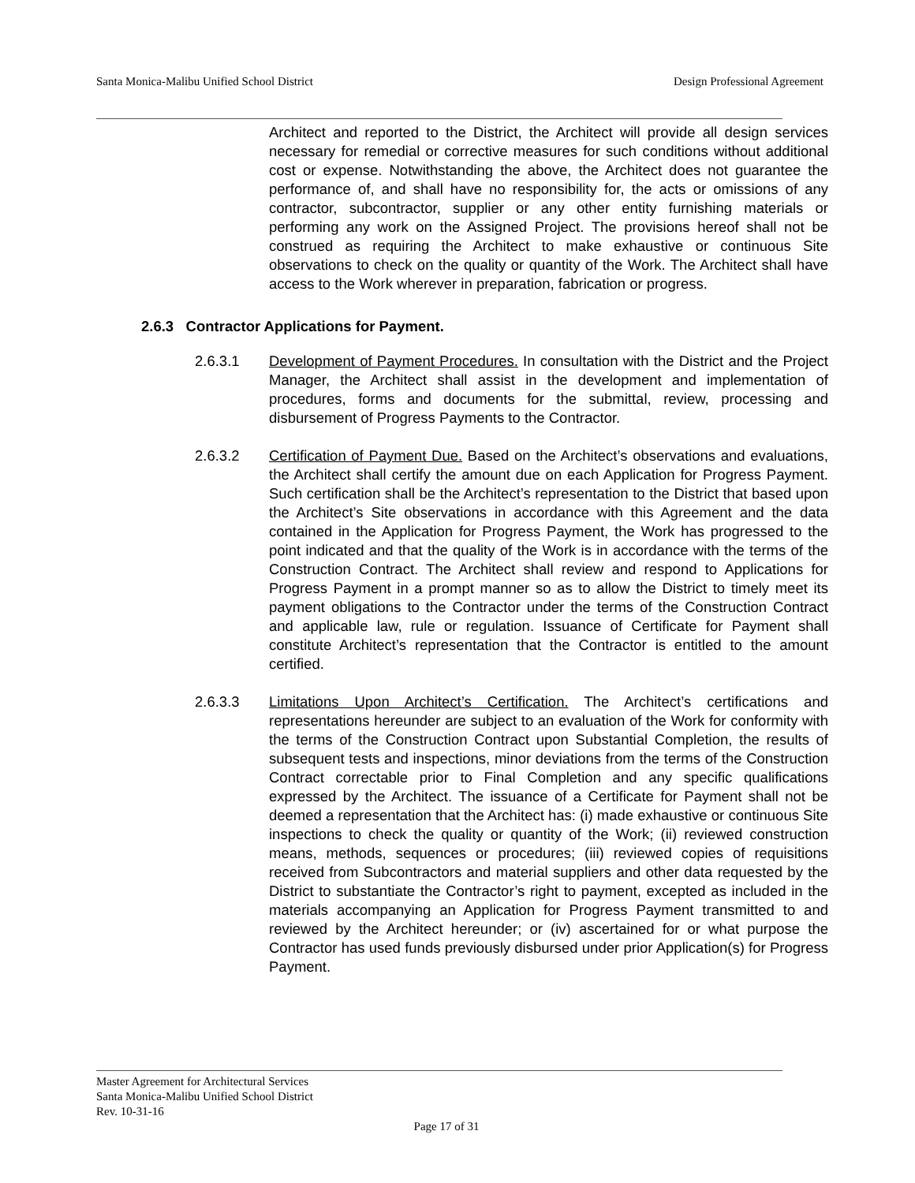Santa Monica-Malibu Unified School District Design Professional Agreement
Architect and reported to the District, the Architect will provide all design services necessary for remedial or corrective measures for such conditions without additional cost or expense. Notwithstanding the above, the Architect does not guarantee the performance of, and shall have no responsibility for, the acts or omissions of any contractor, subcontractor, supplier or any other entity furnishing materials or performing any work on the Assigned Project. The provisions hereof shall not be construed as requiring the Architect to make exhaustive or continuous Site observations to check on the quality or quantity of the Work. The Architect shall have access to the Work wherever in preparation, fabrication or progress.
2.6.3 Contractor Applications for Payment.
2.6.3.1 Development of Payment Procedures. In consultation with the District and the Project Manager, the Architect shall assist in the development and implementation of procedures, forms and documents for the submittal, review, processing and disbursement of Progress Payments to the Contractor.
2.6.3.2 Certification of Payment Due. Based on the Architect’s observations and evaluations, the Architect shall certify the amount due on each Application for Progress Payment. Such certification shall be the Architect’s representation to the District that based upon the Architect’s Site observations in accordance with this Agreement and the data contained in the Application for Progress Payment, the Work has progressed to the point indicated and that the quality of the Work is in accordance with the terms of the Construction Contract. The Architect shall review and respond to Applications for Progress Payment in a prompt manner so as to allow the District to timely meet its payment obligations to the Contractor under the terms of the Construction Contract and applicable law, rule or regulation. Issuance of Certificate for Payment shall constitute Architect’s representation that the Contractor is entitled to the amount certified.
2.6.3.3 Limitations Upon Architect’s Certification. The Architect’s certifications and representations hereunder are subject to an evaluation of the Work for conformity with the terms of the Construction Contract upon Substantial Completion, the results of subsequent tests and inspections, minor deviations from the terms of the Construction Contract correctable prior to Final Completion and any specific qualifications expressed by the Architect. The issuance of a Certificate for Payment shall not be deemed a representation that the Architect has: (i) made exhaustive or continuous Site inspections to check the quality or quantity of the Work; (ii) reviewed construction means, methods, sequences or procedures; (iii) reviewed copies of requisitions received from Subcontractors and material suppliers and other data requested by the District to substantiate the Contractor’s right to payment, excepted as included in the materials accompanying an Application for Progress Payment transmitted to and reviewed by the Architect hereunder; or (iv) ascertained for or what purpose the Contractor has used funds previously disbursed under prior Application(s) for Progress Payment.
Master Agreement for Architectural Services
Santa Monica-Malibu Unified School District
Rev. 10-31-16
Page 17 of 31